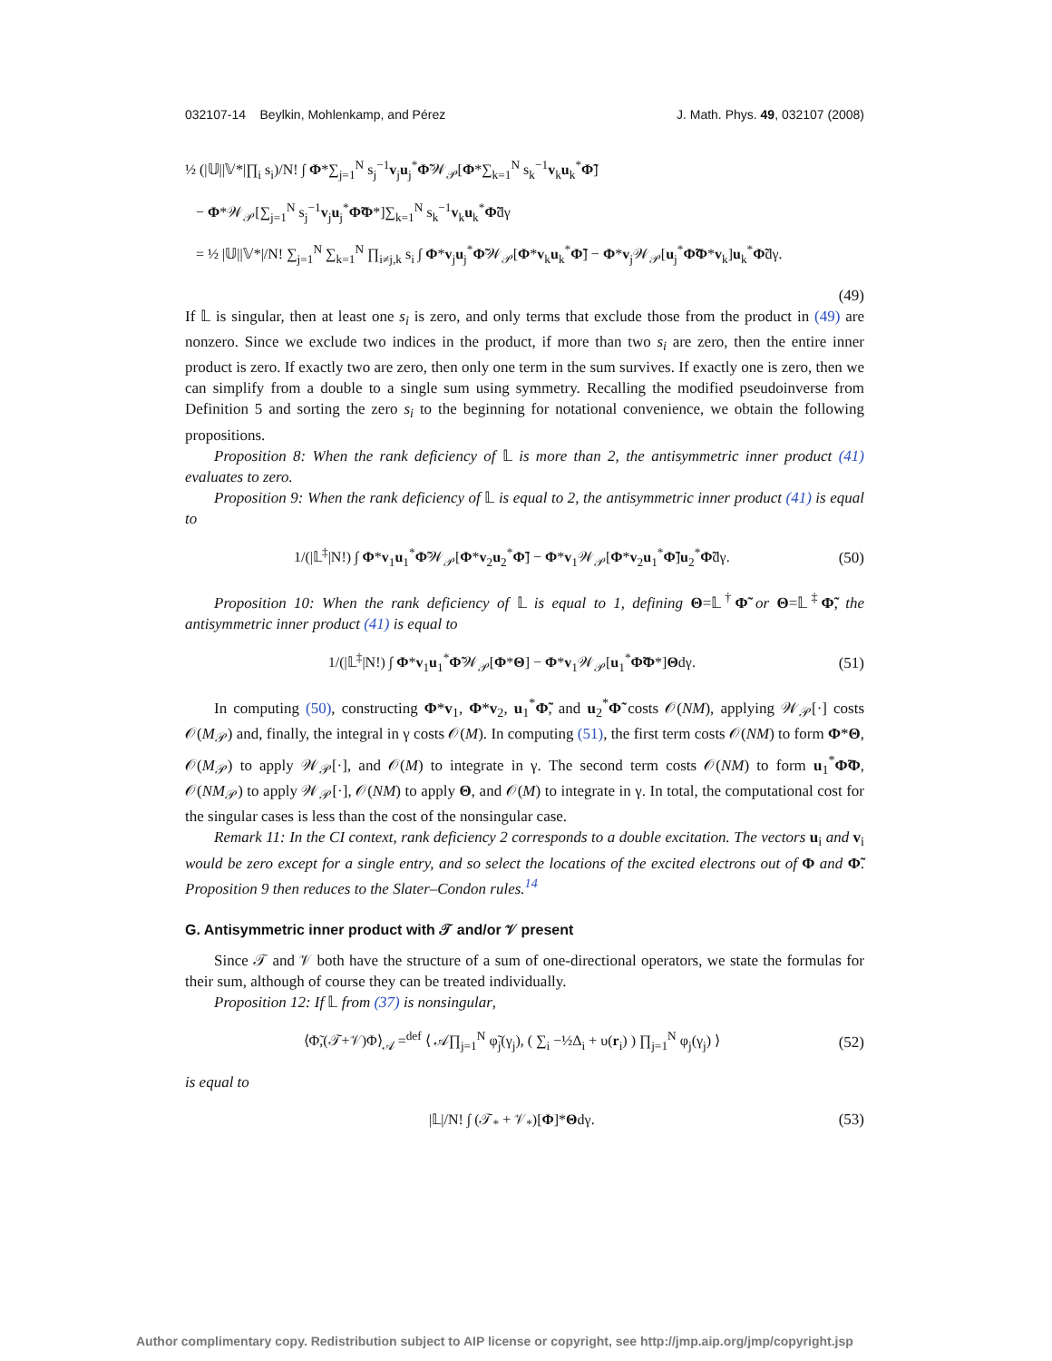032107-14 Beylkin, Mohlenkamp, and Pérez J. Math. Phys. 49, 032107 (2008)
½ (|𝕌||𝕍*|∏<sub>i</sub> s<sub>i</sub>)/N! ∫ Φ*∑<sub>j=1</sub><sup>N</sup> s<sub>j</sub><sup>−1</sup>v<sub>j</sub>u<sub>j</sub><sup>*</sup>Φ̃𝒲<sub>𝒫</sub>[Φ*∑<sub>k=1</sub><sup>N</sup> s<sub>k</sub><sup>−1</sup>v<sub>k</sub>u<sub>k</sub><sup>*</sup>Φ̃]
− Φ*𝒲<sub>𝒫</sub>[∑<sub>j=1</sub><sup>N</sup> s<sub>j</sub><sup>−1</sup>v<sub>j</sub>u<sub>j</sub><sup>*</sup>Φ̃Φ*]∑<sub>k=1</sub><sup>N</sup> s<sub>k</sub><sup>−1</sup>v<sub>k</sub>u<sub>k</sub><sup>*</sup>Φ̃dγ
= ½ |𝕌||𝕍*|/N! ∑<sub>j=1</sub><sup>N</sup> ∑<sub>k=1</sub><sup>N</sup> ∏<sub>i≠j,k</sub> s<sub>i</sub> ∫ Φ*v<sub>j</sub>u<sub>j</sub><sup>*</sup>Φ̃𝒲<sub>𝒫</sub>[Φ*v<sub>k</sub>u<sub>k</sub><sup>*</sup>Φ̃] − Φ*v<sub>j</sub>𝒲<sub>𝒫</sub>[u<sub>j</sub><sup>*</sup>Φ̃Φ*v<sub>k</sub>]u<sub>k</sub><sup>*</sup>Φ̃dγ.
(49)
If 𝕃 is singular, then at least one s<sub>i</sub> is zero, and only terms that exclude those from the product in (49) are nonzero. Since we exclude two indices in the product, if more than two s<sub>i</sub> are zero, then the entire inner product is zero. If exactly two are zero, then only one term in the sum survives. If exactly one is zero, then we can simplify from a double to a single sum using symmetry. Recalling the modified pseudoinverse from Definition 5 and sorting the zero s<sub>i</sub> to the beginning for notational convenience, we obtain the following propositions.
Proposition 8: When the rank deficiency of 𝕃 is more than 2, the antisymmetric inner product (41) evaluates to zero.
Proposition 9: When the rank deficiency of 𝕃 is equal to 2, the antisymmetric inner product (41) is equal to
1/(|𝕃<sup>‡</sup>|N!) ∫ Φ*v<sub>1</sub>u<sub>1</sub><sup>*</sup>Φ̃𝒲<sub>𝒫</sub>[Φ*v<sub>2</sub>u<sub>2</sub><sup>*</sup>Φ̃] − Φ*v<sub>1</sub>𝒲<sub>𝒫</sub>[Φ*v<sub>2</sub>u<sub>1</sub><sup>*</sup>Φ̃]u<sub>2</sub><sup>*</sup>Φ̃dγ.
(50)
Proposition 10: When the rank deficiency of 𝕃 is equal to 1, defining Θ=𝕃<sup>†</sup>Φ̃ or Θ=𝕃<sup>‡</sup>Φ̃, the antisymmetric inner product (41) is equal to
1/(|𝕃<sup>‡</sup>|N!) ∫ Φ*v<sub>1</sub>u<sub>1</sub><sup>*</sup>Φ̃𝒲<sub>𝒫</sub>[Φ*Θ] − Φ*v<sub>1</sub>𝒲<sub>𝒫</sub>[u<sub>1</sub><sup>*</sup>Φ̃Φ*]Θdγ.
(51)
In computing (50), constructing Φ*v<sub>1</sub>, Φ*v<sub>2</sub>, u<sub>1</sub><sup>*</sup>Φ̃, and u<sub>2</sub><sup>*</sup>Φ̃ costs 𝒪(NM), applying 𝒲<sub>𝒫</sub>[·] costs 𝒪(M<sub>𝒫</sub>) and, finally, the integral in γ costs 𝒪(M). In computing (51), the first term costs 𝒪(NM) to form Φ*Θ, 𝒪(M<sub>𝒫</sub>) to apply 𝒲<sub>𝒫</sub>[·], and 𝒪(M) to integrate in γ. The second term costs 𝒪(NM) to form u<sub>1</sub><sup>*</sup>Φ̃Φ, 𝒪(NM<sub>𝒫</sub>) to apply 𝒲<sub>𝒫</sub>[·], 𝒪(NM) to apply Θ, and 𝒪(M) to integrate in γ. In total, the computational cost for the singular cases is less than the cost of the nonsingular case.
Remark 11: In the CI context, rank deficiency 2 corresponds to a double excitation. The vectors u<sub>i</sub> and v<sub>i</sub> would be zero except for a single entry, and so select the locations of the excited electrons out of Φ and Φ̃. Proposition 9 then reduces to the Slater–Condon rules.<sup>14</sup>
G. Antisymmetric inner product with 𝒯 and/or 𝒱 present
Since 𝒯 and 𝒱 both have the structure of a sum of one-directional operators, we state the formulas for their sum, although of course they can be treated individually.
Proposition 12: If 𝕃 from (37) is nonsingular,
⟨Φ̃,(𝒯+𝒱)Φ⟩<sub>𝒜</sub> =<sup>def</sup> ⟨ 𝒜∏<sub>j=1</sub><sup>N</sup> φ̃<sub>j</sub>(γ<sub>j</sub>), ( ∑<sub>i</sub> −½Δ<sub>i</sub> + υ(r<sub>i</sub>) ) ∏<sub>j=1</sub><sup>N</sup> φ<sub>j</sub>(γ<sub>j</sub>) ⟩
(52)
is equal to
|𝕃|/N! ∫ (𝒯<sub>*</sub> + 𝒱<sub>*</sub>)[Φ]*Θdγ. (53)
Author complimentary copy. Redistribution subject to AIP license or copyright, see http://jmp.aip.org/jmp/copyright.jsp